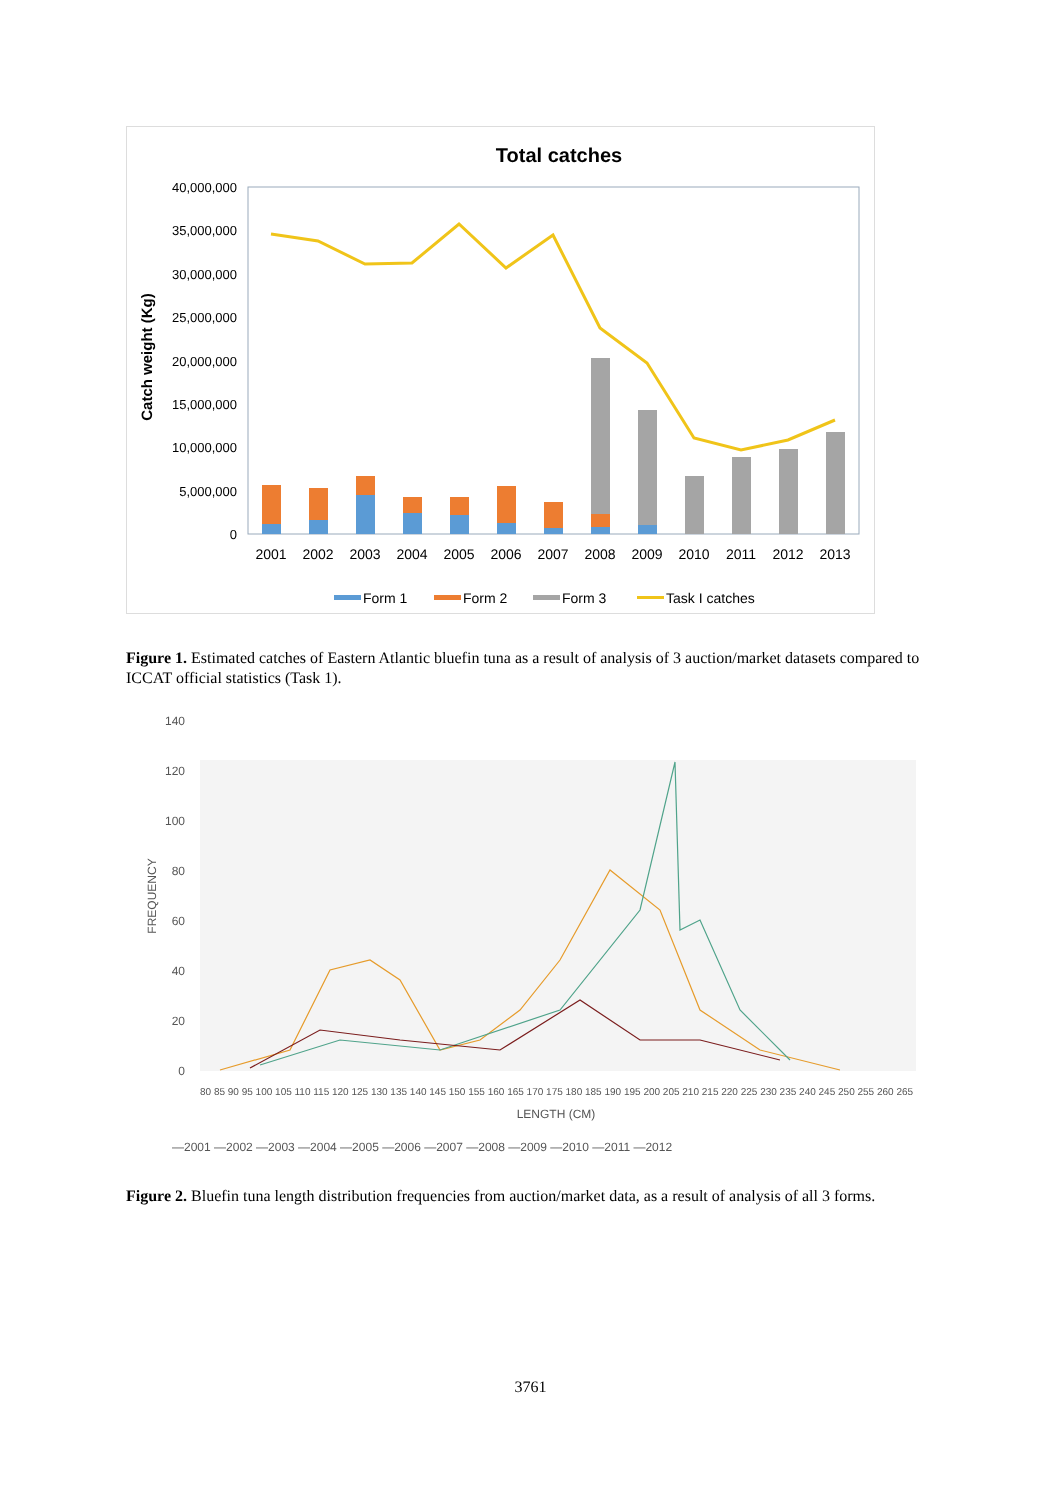Total catches
Catch weight (Kg)
40,000,000
35,000,000
30,000,000
25,000,000
20,000,000
15,000,000
10,000,000
5,000,000
0
2001
2002
2003
2004
2005
2006
2007
2008
2009
2010
2011
2012
2013
Form 1
Form 2
Form 3
Task I catches
Figure 1. Estimated catches of Eastern Atlantic bluefin tuna as a result of analysis of 3 auction/market datasets compared to ICCAT official statistics (Task 1).
140
120
100
80
60
40
20
0
FREQUENCY
LENGTH (CM)
80 85 90 95 100 105 110 115 120 125 130 135 140 145 150 155 160 165 170 175 180 185 190 195 200 205 210 215 220 225 230 235 240 245 250 255 260 265
—2001 —2002 —2003 —2004 —2005 —2006 —2007 —2008 —2009 —2010 —2011 —2012
Figure 2. Bluefin tuna length distribution frequencies from auction/market data, as a result of analysis of all 3 forms.
3761